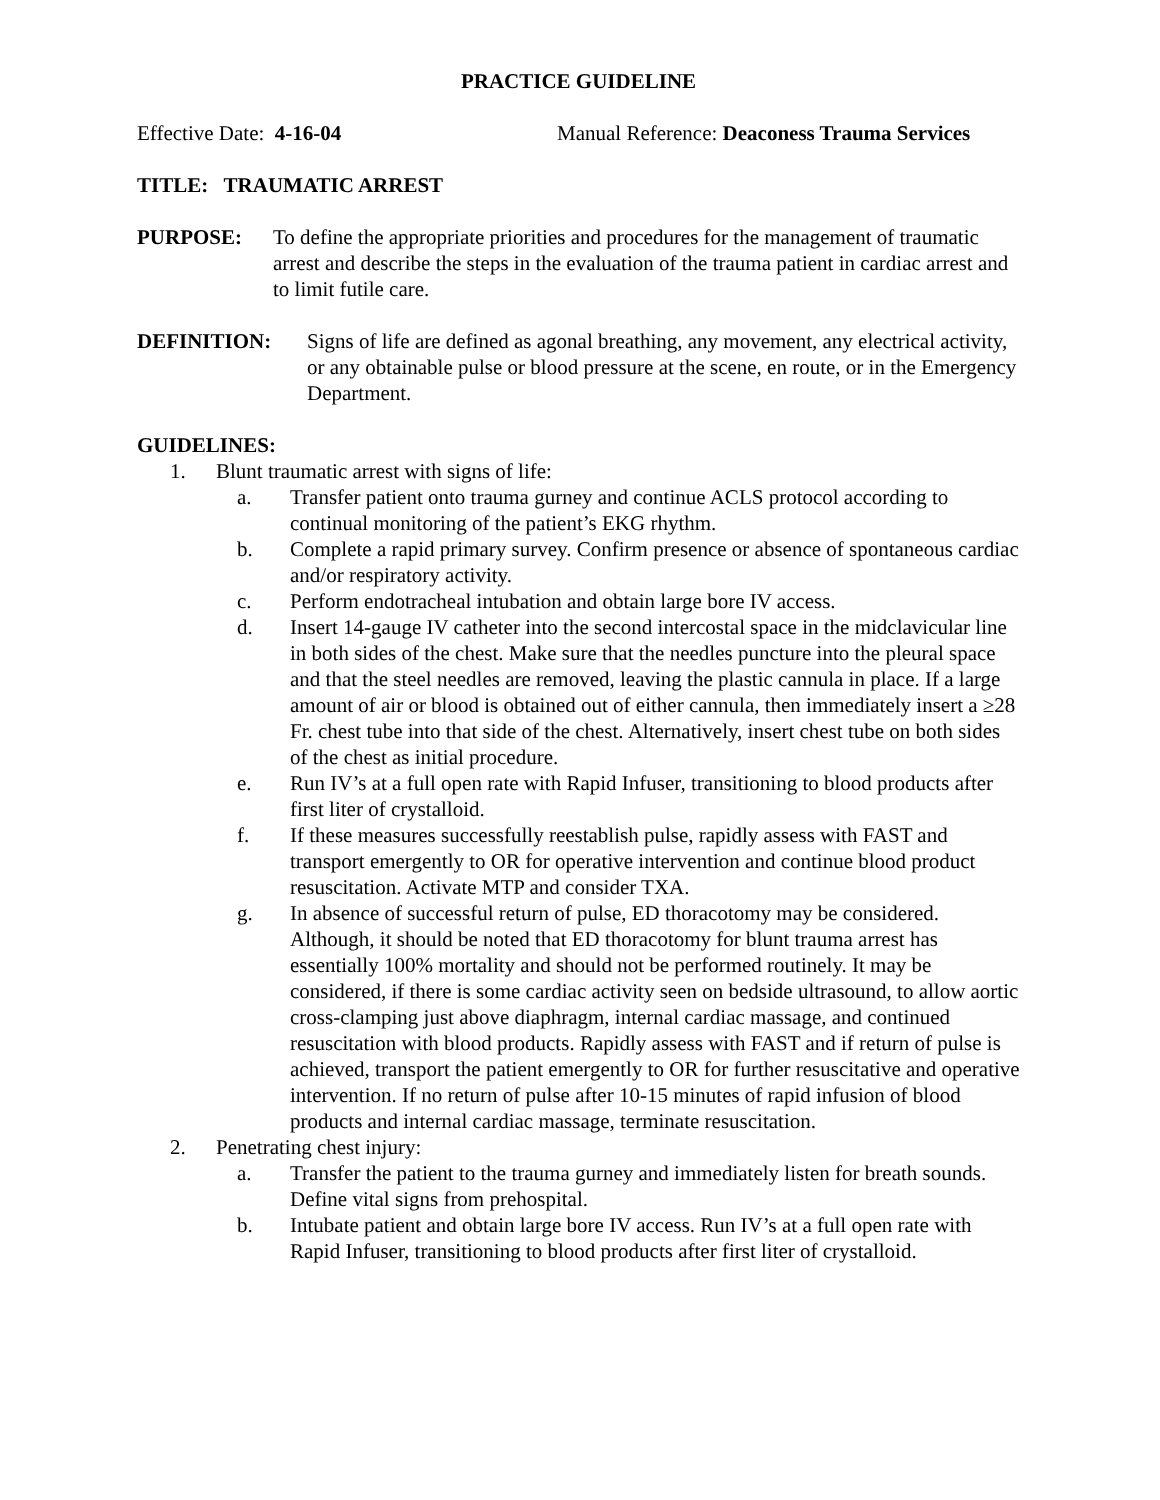PRACTICE GUIDELINE
Effective Date: 4-16-04 Manual Reference: Deaconess Trauma Services
TITLE: TRAUMATIC ARREST
PURPOSE: To define the appropriate priorities and procedures for the management of traumatic arrest and describe the steps in the evaluation of the trauma patient in cardiac arrest and to limit futile care.
DEFINITION: Signs of life are defined as agonal breathing, any movement, any electrical activity, or any obtainable pulse or blood pressure at the scene, en route, or in the Emergency Department.
GUIDELINES:
1. Blunt traumatic arrest with signs of life:
a. Transfer patient onto trauma gurney and continue ACLS protocol according to continual monitoring of the patient’s EKG rhythm.
b. Complete a rapid primary survey. Confirm presence or absence of spontaneous cardiac and/or respiratory activity.
c. Perform endotracheal intubation and obtain large bore IV access.
d. Insert 14-gauge IV catheter into the second intercostal space in the midclavicular line in both sides of the chest. Make sure that the needles puncture into the pleural space and that the steel needles are removed, leaving the plastic cannula in place. If a large amount of air or blood is obtained out of either cannula, then immediately insert a ≥28 Fr. chest tube into that side of the chest. Alternatively, insert chest tube on both sides of the chest as initial procedure.
e. Run IV’s at a full open rate with Rapid Infuser, transitioning to blood products after first liter of crystalloid.
f. If these measures successfully reestablish pulse, rapidly assess with FAST and transport emergently to OR for operative intervention and continue blood product resuscitation. Activate MTP and consider TXA.
g. In absence of successful return of pulse, ED thoracotomy may be considered. Although, it should be noted that ED thoracotomy for blunt trauma arrest has essentially 100% mortality and should not be performed routinely. It may be considered, if there is some cardiac activity seen on bedside ultrasound, to allow aortic cross-clamping just above diaphragm, internal cardiac massage, and continued resuscitation with blood products. Rapidly assess with FAST and if return of pulse is achieved, transport the patient emergently to OR for further resuscitative and operative intervention. If no return of pulse after 10-15 minutes of rapid infusion of blood products and internal cardiac massage, terminate resuscitation.
2. Penetrating chest injury:
a. Transfer the patient to the trauma gurney and immediately listen for breath sounds. Define vital signs from prehospital.
b. Intubate patient and obtain large bore IV access. Run IV’s at a full open rate with Rapid Infuser, transitioning to blood products after first liter of crystalloid.